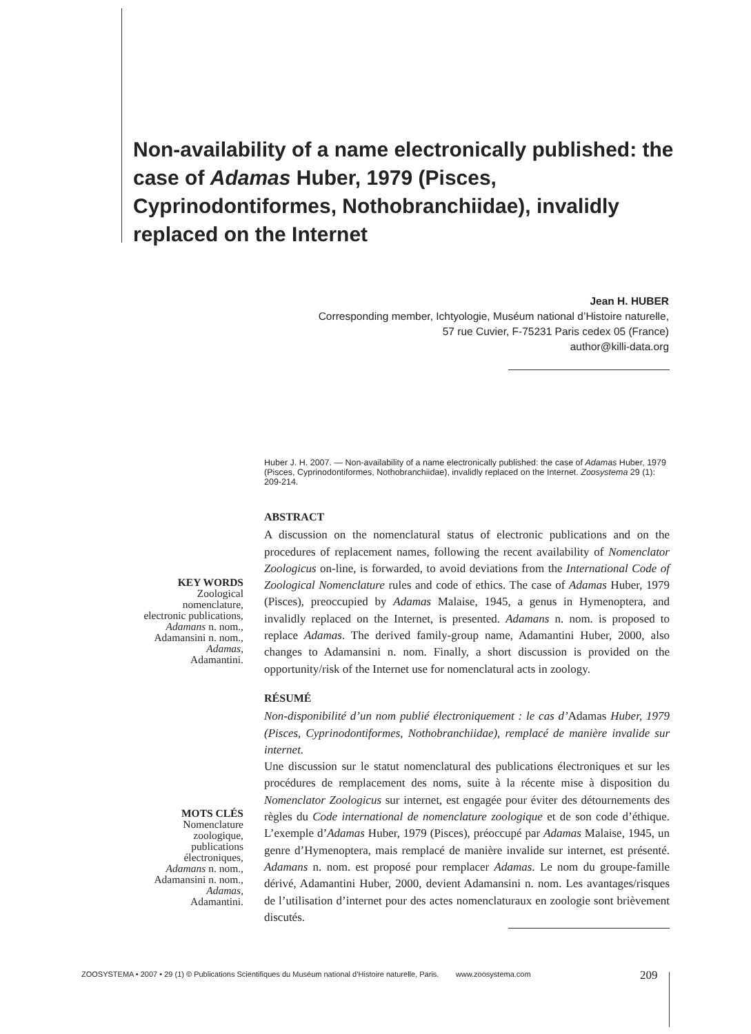Non-availability of a name electronically published: the case of Adamas Huber, 1979 (Pisces, Cyprinodontiformes, Nothobranchiidae), invalidly replaced on the Internet
Jean H. HUBER
Corresponding member, Ichtyologie, Muséum national d’Histoire naturelle,
57 rue Cuvier, F-75231 Paris cedex 05 (France)
author@killi-data.org
Huber J. H. 2007. — Non-availability of a name electronically published: the case of Adamas Huber, 1979 (Pisces, Cyprinodontiformes, Nothobranchiidae), invalidly replaced on the Internet. Zoosystema 29 (1): 209-214.
ABSTRACT
A discussion on the nomenclatural status of electronic publications and on the procedures of replacement names, following the recent availability of Nomenclator Zoologicus on-line, is forwarded, to avoid deviations from the International Code of Zoological Nomenclature rules and code of ethics. The case of Adamas Huber, 1979 (Pisces), preoccupied by Adamas Malaise, 1945, a genus in Hymenoptera, and invalidly replaced on the Internet, is presented. Adamans n. nom. is proposed to replace Adamas. The derived family-group name, Adamantini Huber, 2000, also changes to Adamansini n. nom. Finally, a short discussion is provided on the opportunity/risk of the Internet use for nomenclatural acts in zoology.
RÉSUMÉ
Non-disponibilité d’un nom publié électroniquement : le cas d’Adamas Huber, 1979 (Pisces, Cyprinodontiformes, Nothobranchiidae), remplacé de manière invalide sur internet.
Une discussion sur le statut nomenclatural des publications électroniques et sur les procédures de remplacement des noms, suite à la récente mise à disposition du Nomenclator Zoologicus sur internet, est engagée pour éviter des détournements des règles du Code international de nomenclature zoologique et de son code d’éthique. L’exemple d’Adamas Huber, 1979 (Pisces), préoccupé par Adamas Malaise, 1945, un genre d’Hymenoptera, mais remplacé de manière invalide sur internet, est présenté. Adamans n. nom. est proposé pour remplacer Adamas. Le nom du groupe-famille dérivé, Adamantini Huber, 2000, devient Adamansini n. nom. Les avantages/risques de l’utilisation d’internet pour des actes nomenclaturaux en zoologie sont brièvement discutés.
KEY WORDS
Zoological
nomenclature,
electronic publications,
Adamans n. nom.,
Adamansini n. nom.,
Adamas,
Adamantini.
MOTS CLÉS
Nomenclature
zoologique,
publications
électroniques,
Adamans n. nom.,
Adamansini n. nom.,
Adamas,
Adamantini.
ZOOSYSTEMA • 2007 • 29 (1) © Publications Scientifiques du Muséum national d’Histoire naturelle, Paris. www.zoosystema.com
209